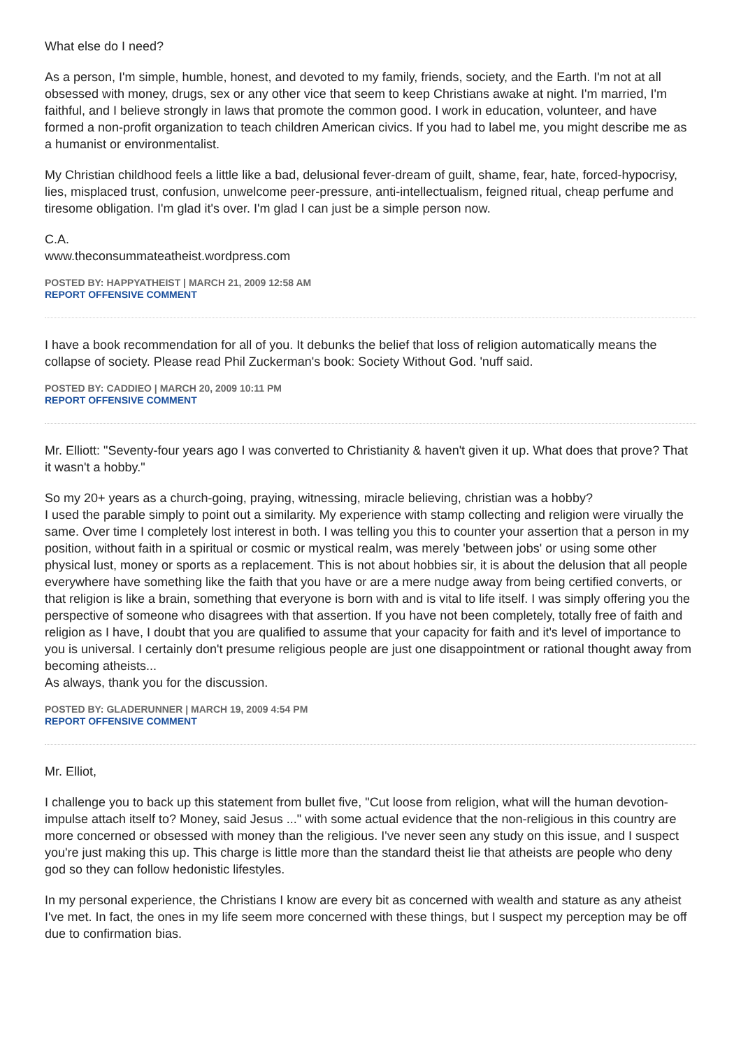What else do I need?
As a person, I'm simple, humble, honest, and devoted to my family, friends, society, and the Earth. I'm not at all obsessed with money, drugs, sex or any other vice that seem to keep Christians awake at night. I'm married, I'm faithful, and I believe strongly in laws that promote the common good. I work in education, volunteer, and have formed a non-profit organization to teach children American civics. If you had to label me, you might describe me as a humanist or environmentalist.
My Christian childhood feels a little like a bad, delusional fever-dream of guilt, shame, fear, hate, forced-hypocrisy, lies, misplaced trust, confusion, unwelcome peer-pressure, anti-intellectualism, feigned ritual, cheap perfume and tiresome obligation. I'm glad it's over. I'm glad I can just be a simple person now.
C.A.
www.theconsummateatheist.wordpress.com
POSTED BY: HAPPYATHEIST | MARCH 21, 2009 12:58 AM
REPORT OFFENSIVE COMMENT
I have a book recommendation for all of you. It debunks the belief that loss of religion automatically means the collapse of society. Please read Phil Zuckerman's book: Society Without God. 'nuff said.
POSTED BY: CADDIEO | MARCH 20, 2009 10:11 PM
REPORT OFFENSIVE COMMENT
Mr. Elliott: "Seventy-four years ago I was converted to Christianity & haven't given it up. What does that prove? That it wasn't a hobby."
So my 20+ years as a church-going, praying, witnessing, miracle believing, christian was a hobby?
I used the parable simply to point out a similarity. My experience with stamp collecting and religion were virually the same. Over time I completely lost interest in both. I was telling you this to counter your assertion that a person in my position, without faith in a spiritual or cosmic or mystical realm, was merely 'between jobs' or using some other physical lust, money or sports as a replacement. This is not about hobbies sir, it is about the delusion that all people everywhere have something like the faith that you have or are a mere nudge away from being certified converts, or that religion is like a brain, something that everyone is born with and is vital to life itself. I was simply offering you the perspective of someone who disagrees with that assertion. If you have not been completely, totally free of faith and religion as I have, I doubt that you are qualified to assume that your capacity for faith and it's level of importance to you is universal. I certainly don't presume religious people are just one disappointment or rational thought away from becoming atheists...
As always, thank you for the discussion.
POSTED BY: GLADERUNNER | MARCH 19, 2009 4:54 PM
REPORT OFFENSIVE COMMENT
Mr. Elliot,
I challenge you to back up this statement from bullet five, "Cut loose from religion, what will the human devotion-impulse attach itself to? Money, said Jesus ..." with some actual evidence that the non-religious in this country are more concerned or obsessed with money than the religious. I've never seen any study on this issue, and I suspect you're just making this up. This charge is little more than the standard theist lie that atheists are people who deny god so they can follow hedonistic lifestyles.
In my personal experience, the Christians I know are every bit as concerned with wealth and stature as any atheist I've met. In fact, the ones in my life seem more concerned with these things, but I suspect my perception may be off due to confirmation bias.